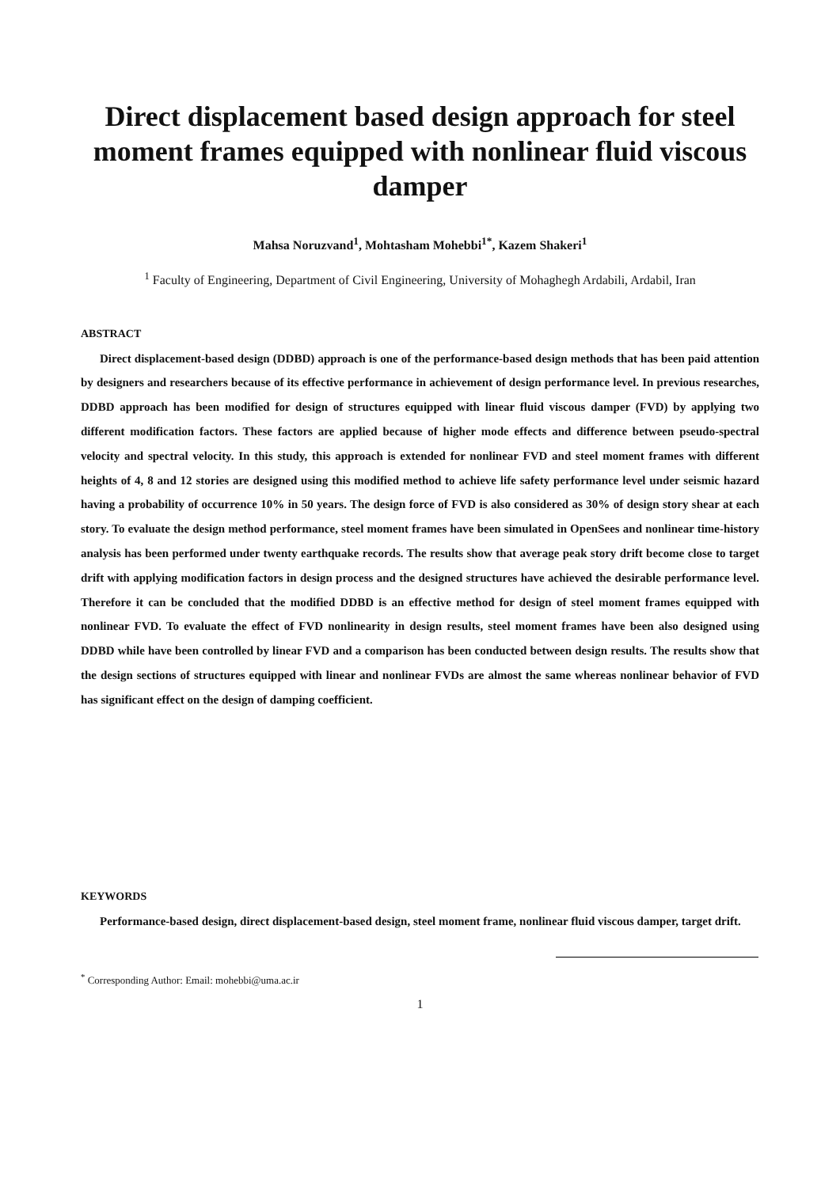Direct displacement based design approach for steel moment frames equipped with nonlinear fluid viscous damper
Mahsa Noruzvand<sup>1</sup>, Mohtasham Mohebbi<sup>1*</sup>, Kazem Shakeri<sup>1</sup>
<sup>1</sup> Faculty of Engineering, Department of Civil Engineering, University of Mohaghegh Ardabili, Ardabil, Iran
ABSTRACT
Direct displacement-based design (DDBD) approach is one of the performance-based design methods that has been paid attention by designers and researchers because of its effective performance in achievement of design performance level. In previous researches, DDBD approach has been modified for design of structures equipped with linear fluid viscous damper (FVD) by applying two different modification factors. These factors are applied because of higher mode effects and difference between pseudo-spectral velocity and spectral velocity. In this study, this approach is extended for nonlinear FVD and steel moment frames with different heights of 4, 8 and 12 stories are designed using this modified method to achieve life safety performance level under seismic hazard having a probability of occurrence 10% in 50 years. The design force of FVD is also considered as 30% of design story shear at each story. To evaluate the design method performance, steel moment frames have been simulated in OpenSees and nonlinear time-history analysis has been performed under twenty earthquake records. The results show that average peak story drift become close to target drift with applying modification factors in design process and the designed structures have achieved the desirable performance level. Therefore it can be concluded that the modified DDBD is an effective method for design of steel moment frames equipped with nonlinear FVD. To evaluate the effect of FVD nonlinearity in design results, steel moment frames have been also designed using DDBD while have been controlled by linear FVD and a comparison has been conducted between design results. The results show that the design sections of structures equipped with linear and nonlinear FVDs are almost the same whereas nonlinear behavior of FVD has significant effect on the design of damping coefficient.
KEYWORDS
Performance-based design, direct displacement-based design, steel moment frame, nonlinear fluid viscous damper, target drift.
<sup>*</sup> Corresponding Author: Email: mohebbi@uma.ac.ir
1